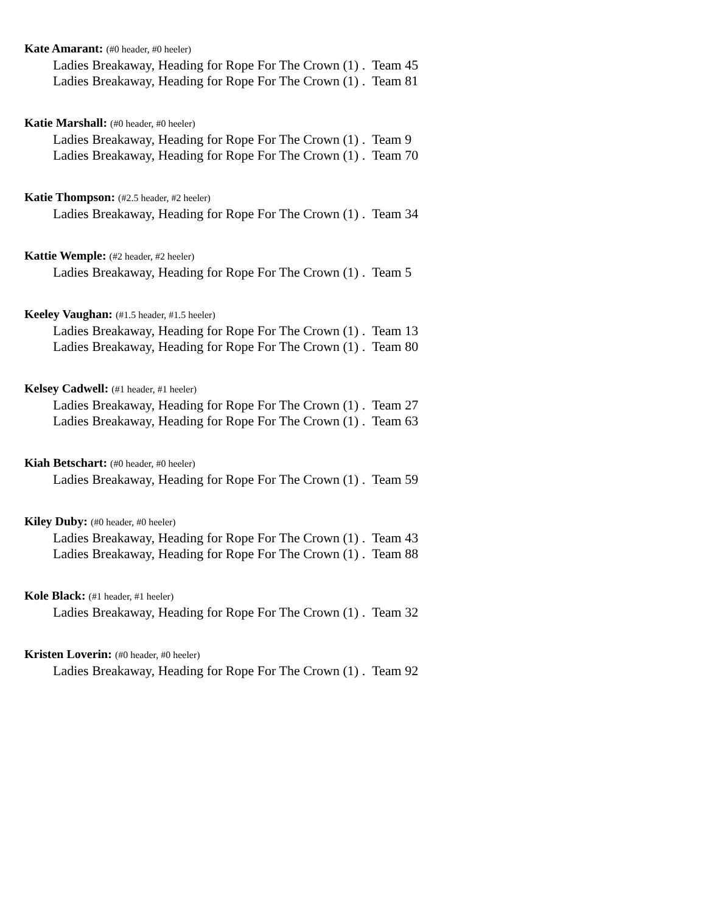Kate Amarant: (#0 header, #0 heeler)
Ladies Breakaway, Heading for Rope For The Crown (1) . Team 45
Ladies Breakaway, Heading for Rope For The Crown (1) . Team 81
Katie Marshall: (#0 header, #0 heeler)
Ladies Breakaway, Heading for Rope For The Crown (1) . Team 9
Ladies Breakaway, Heading for Rope For The Crown (1) . Team 70
Katie Thompson: (#2.5 header, #2 heeler)
Ladies Breakaway, Heading for Rope For The Crown (1) . Team 34
Kattie Wemple: (#2 header, #2 heeler)
Ladies Breakaway, Heading for Rope For The Crown (1) . Team 5
Keeley Vaughan: (#1.5 header, #1.5 heeler)
Ladies Breakaway, Heading for Rope For The Crown (1) . Team 13
Ladies Breakaway, Heading for Rope For The Crown (1) . Team 80
Kelsey Cadwell: (#1 header, #1 heeler)
Ladies Breakaway, Heading for Rope For The Crown (1) . Team 27
Ladies Breakaway, Heading for Rope For The Crown (1) . Team 63
Kiah Betschart: (#0 header, #0 heeler)
Ladies Breakaway, Heading for Rope For The Crown (1) . Team 59
Kiley Duby: (#0 header, #0 heeler)
Ladies Breakaway, Heading for Rope For The Crown (1) . Team 43
Ladies Breakaway, Heading for Rope For The Crown (1) . Team 88
Kole Black: (#1 header, #1 heeler)
Ladies Breakaway, Heading for Rope For The Crown (1) . Team 32
Kristen Loverin: (#0 header, #0 heeler)
Ladies Breakaway, Heading for Rope For The Crown (1) . Team 92